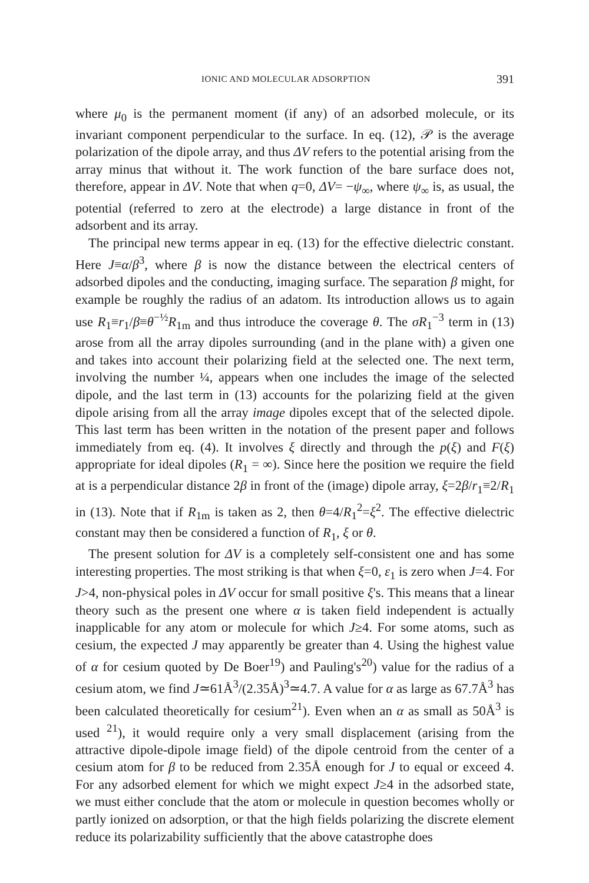IONIC AND MOLECULAR ADSORPTION 391
where μ<sub>0</sub> is the permanent moment (if any) of an adsorbed molecule, or its invariant component perpendicular to the surface. In eq. (12), 𝒫 is the average polarization of the dipole array, and thus ΔV refers to the potential arising from the array minus that without it. The work function of the bare surface does not, therefore, appear in ΔV. Note that when q=0, ΔV= −ψ<sub>∞</sub>, where ψ<sub>∞</sub> is, as usual, the potential (referred to zero at the electrode) a large distance in front of the adsorbent and its array.
The principal new terms appear in eq. (13) for the effective dielectric constant. Here J≡α/β<sup>3</sup>, where β is now the distance between the electrical centers of adsorbed dipoles and the conducting, imaging surface. The separation β might, for example be roughly the radius of an adatom. Its introduction allows us to again use R<sub>1</sub>≡r<sub>1</sub>/β≡θ<sup>−½</sup>R<sub>1m</sub> and thus introduce the coverage θ. The σR<sub>1</sub><sup>−3</sup> term in (13) arose from all the array dipoles surrounding (and in the plane with) a given one and takes into account their polarizing field at the selected one. The next term, involving the number ¼, appears when one includes the image of the selected dipole, and the last term in (13) accounts for the polarizing field at the given dipole arising from all the array image dipoles except that of the selected dipole. This last term has been written in the notation of the present paper and follows immediately from eq. (4). It involves ξ directly and through the p(ξ) and F(ξ) appropriate for ideal dipoles (R<sub>1</sub> = ∞). Since here the position we require the field at is a perpendicular distance 2β in front of the (image) dipole array, ξ=2β/r<sub>1</sub>≡2/R<sub>1</sub> in (13). Note that if R<sub>1m</sub> is taken as 2, then θ=4/R<sub>1</sub><sup>2</sup>=ξ<sup>2</sup>. The effective dielectric constant may then be considered a function of R<sub>1</sub>, ξ or θ.
The present solution for ΔV is a completely self-consistent one and has some interesting properties. The most striking is that when ξ=0, ε<sub>1</sub> is zero when J=4. For J>4, non-physical poles in ΔV occur for small positive ξ's. This means that a linear theory such as the present one where α is taken field independent is actually inapplicable for any atom or molecule for which J≥4. For some atoms, such as cesium, the expected J may apparently be greater than 4. Using the highest value of α for cesium quoted by De Boer<sup>19</sup>) and Pauling's<sup>20</sup>) value for the radius of a cesium atom, we find J≃61Å<sup>3</sup>/(2.35Å)<sup>3</sup>≃4.7. A value for α as large as 67.7Å<sup>3</sup> has been calculated theoretically for cesium<sup>21</sup>). Even when an α as small as 50Å<sup>3</sup> is used <sup>21</sup>), it would require only a very small displacement (arising from the attractive dipole-dipole image field) of the dipole centroid from the center of a cesium atom for β to be reduced from 2.35Å enough for J to equal or exceed 4. For any adsorbed element for which we might expect J≥4 in the adsorbed state, we must either conclude that the atom or molecule in question becomes wholly or partly ionized on adsorption, or that the high fields polarizing the discrete element reduce its polarizability sufficiently that the above catastrophe does